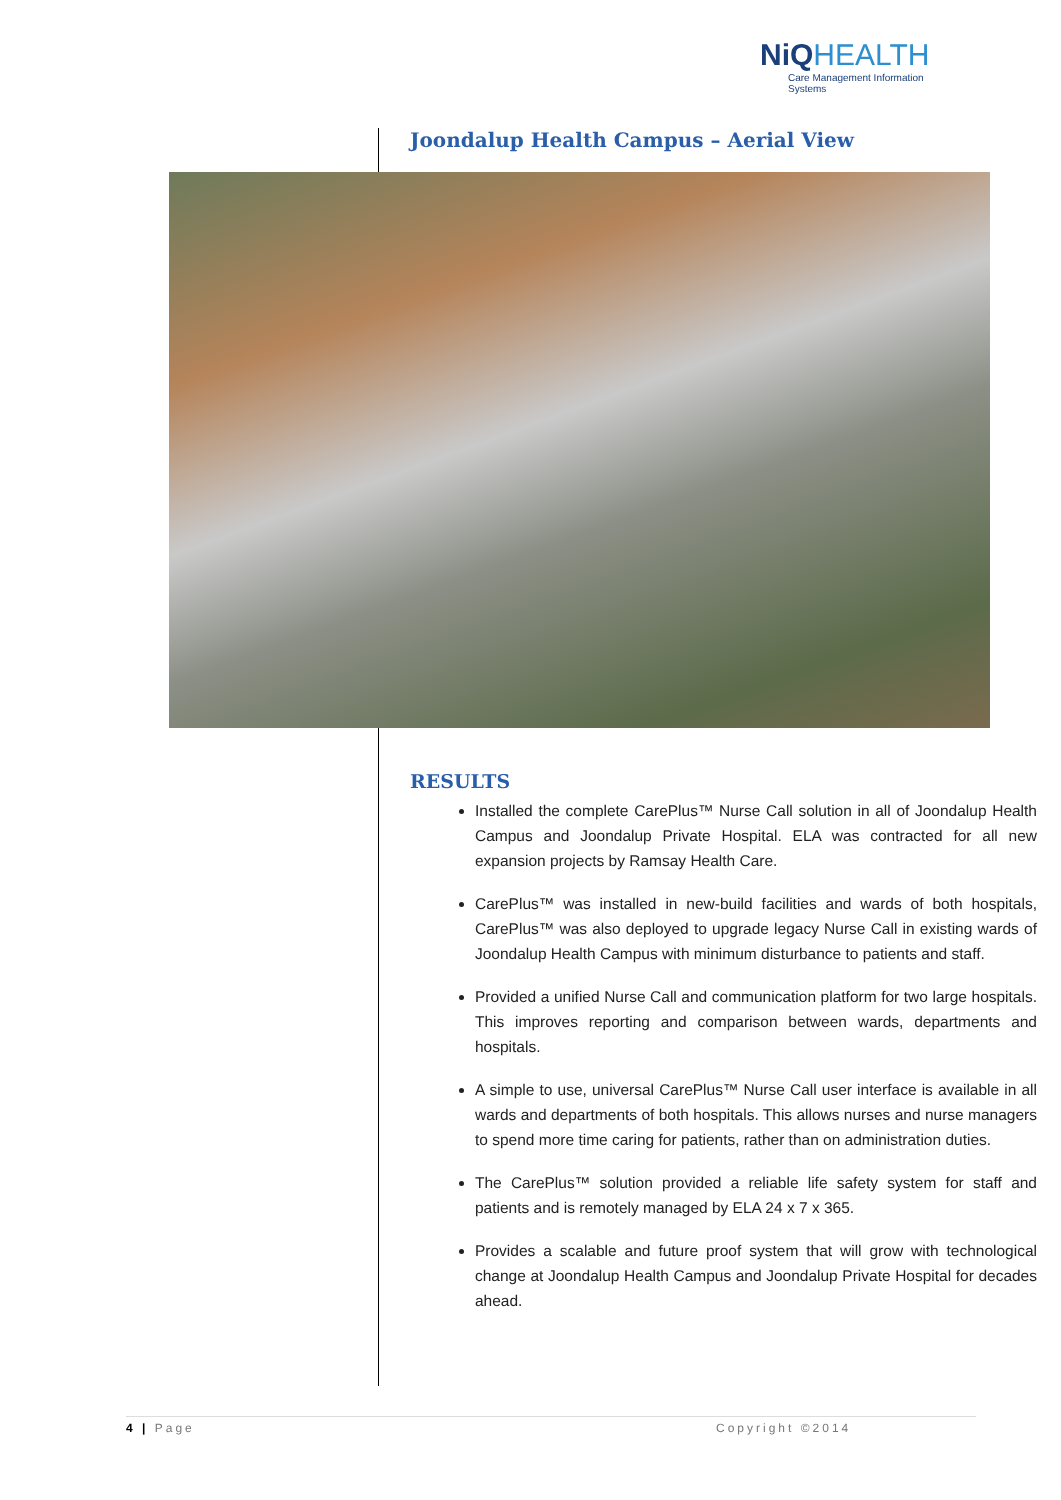NiQHEALTH
Care Management Information Systems
Joondalup Health Campus – Aerial View
RESULTS
Installed the complete CarePlus™ Nurse Call solution in all of Joondalup Health Campus and Joondalup Private Hospital. ELA was contracted for all new expansion projects by Ramsay Health Care.
CarePlus™ was installed in new-build facilities and wards of both hospitals, CarePlus™ was also deployed to upgrade legacy Nurse Call in existing wards of Joondalup Health Campus with minimum disturbance to patients and staff.
Provided a unified Nurse Call and communication platform for two large hospitals. This improves reporting and comparison between wards, departments and hospitals.
A simple to use, universal CarePlus™ Nurse Call user interface is available in all wards and departments of both hospitals. This allows nurses and nurse managers to spend more time caring for patients, rather than on administration duties.
The CarePlus™ solution provided a reliable life safety system for staff and patients and is remotely managed by ELA 24 x 7 x 365.
Provides a scalable and future proof system that will grow with technological change at Joondalup Health Campus and Joondalup Private Hospital for decades ahead.
4 | Page Copyright ©2014